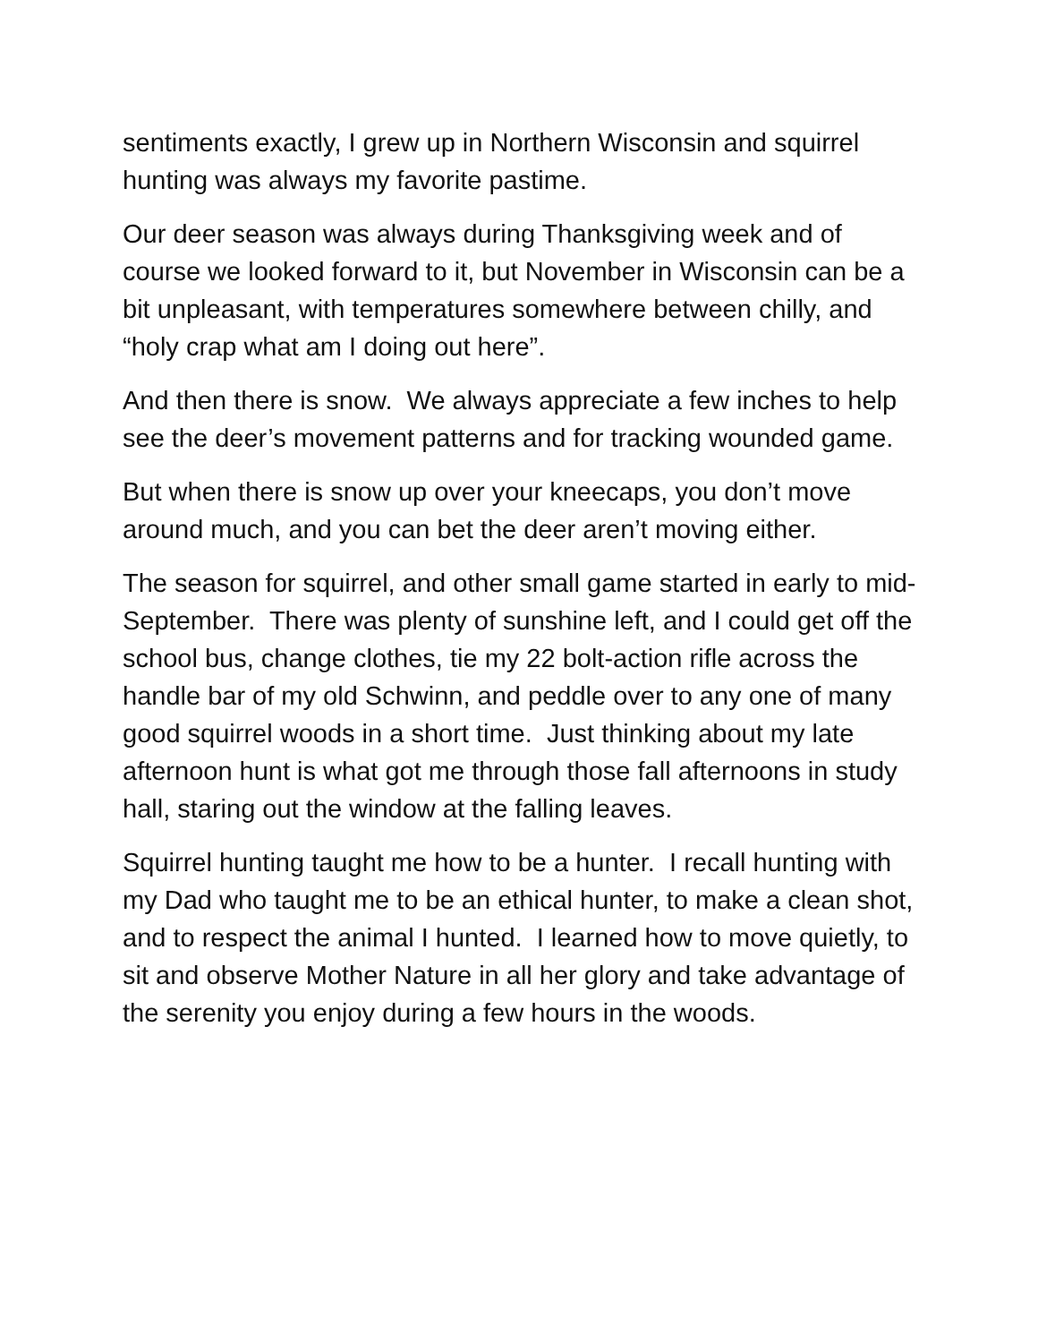sentiments exactly, I grew up in Northern Wisconsin and squirrel hunting was always my favorite pastime.
Our deer season was always during Thanksgiving week and of course we looked forward to it, but November in Wisconsin can be a bit unpleasant, with temperatures somewhere between chilly, and “holy crap what am I doing out here”.
And then there is snow. We always appreciate a few inches to help see the deer’s movement patterns and for tracking wounded game.
But when there is snow up over your kneecaps, you don’t move around much, and you can bet the deer aren’t moving either.
The season for squirrel, and other small game started in early to mid-September. There was plenty of sunshine left, and I could get off the school bus, change clothes, tie my 22 bolt-action rifle across the handle bar of my old Schwinn, and peddle over to any one of many good squirrel woods in a short time. Just thinking about my late afternoon hunt is what got me through those fall afternoons in study hall, staring out the window at the falling leaves.
Squirrel hunting taught me how to be a hunter. I recall hunting with my Dad who taught me to be an ethical hunter, to make a clean shot, and to respect the animal I hunted. I learned how to move quietly, to sit and observe Mother Nature in all her glory and take advantage of the serenity you enjoy during a few hours in the woods.